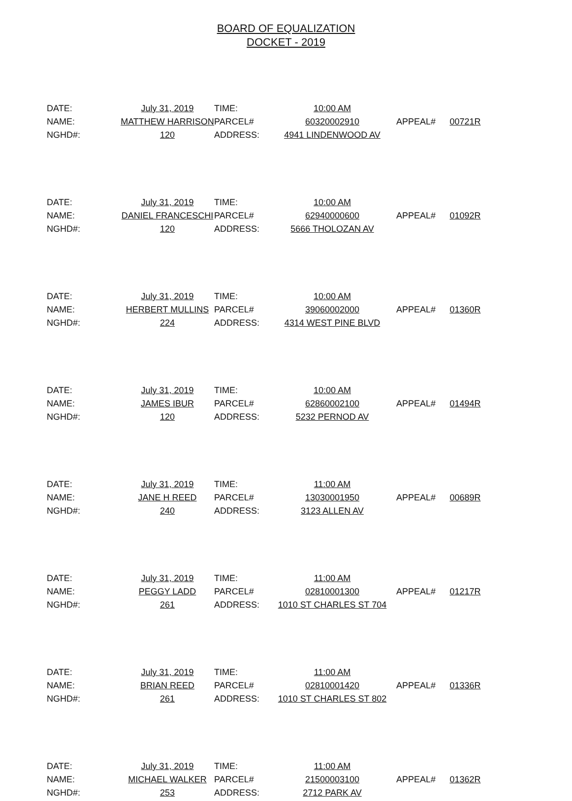BOARD OF EQUALIZATION
DOCKET - 2019
| DATE: | July 31, 2019 | TIME: | 10:00 AM | | |
| NAME: | MATTHEW HARRISON | PARCEL# | 60320002910 | APPEAL# | 00721R |
| NGHD#: | 120 | ADDRESS: | 4941 LINDENWOOD AV | | |
| DATE: | July 31, 2019 | TIME: | 10:00 AM | | |
| NAME: | DANIEL FRANCESCHI | PARCEL# | 62940000600 | APPEAL# | 01092R |
| NGHD#: | 120 | ADDRESS: | 5666 THOLOZAN AV | | |
| DATE: | July 31, 2019 | TIME: | 10:00 AM | | |
| NAME: | HERBERT MULLINS | PARCEL# | 39060002000 | APPEAL# | 01360R |
| NGHD#: | 224 | ADDRESS: | 4314 WEST PINE BLVD | | |
| DATE: | July 31, 2019 | TIME: | 10:00 AM | | |
| NAME: | JAMES IBUR | PARCEL# | 62860002100 | APPEAL# | 01494R |
| NGHD#: | 120 | ADDRESS: | 5232 PERNOD AV | | |
| DATE: | July 31, 2019 | TIME: | 11:00 AM | | |
| NAME: | JANE H REED | PARCEL# | 13030001950 | APPEAL# | 00689R |
| NGHD#: | 240 | ADDRESS: | 3123 ALLEN AV | | |
| DATE: | July 31, 2019 | TIME: | 11:00 AM | | |
| NAME: | PEGGY LADD | PARCEL# | 02810001300 | APPEAL# | 01217R |
| NGHD#: | 261 | ADDRESS: | 1010 ST CHARLES ST 704 | | |
| DATE: | July 31, 2019 | TIME: | 11:00 AM | | |
| NAME: | BRIAN REED | PARCEL# | 02810001420 | APPEAL# | 01336R |
| NGHD#: | 261 | ADDRESS: | 1010 ST CHARLES ST 802 | | |
| DATE: | July 31, 2019 | TIME: | 11:00 AM | | |
| NAME: | MICHAEL WALKER | PARCEL# | 21500003100 | APPEAL# | 01362R |
| NGHD#: | 253 | ADDRESS: | 2712 PARK AV | | |